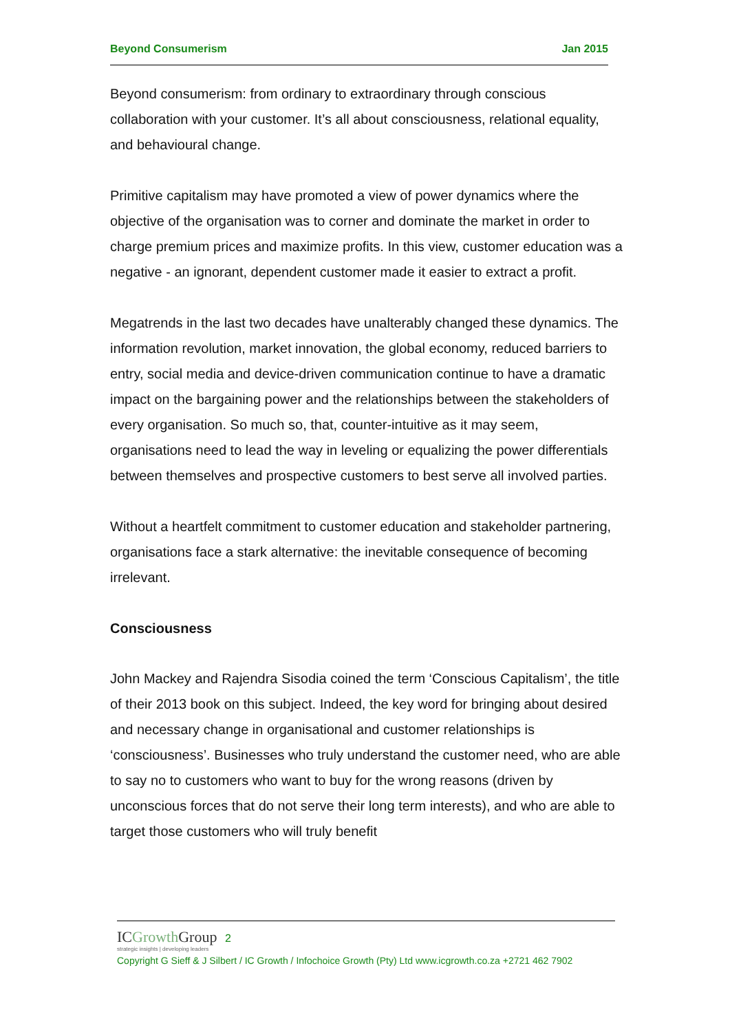Beyond Consumerism Jan 2015
Beyond consumerism: from ordinary to extraordinary through conscious collaboration with your customer. It’s all about consciousness, relational equality, and behavioural change.
Primitive capitalism may have promoted a view of power dynamics where the objective of the organisation was to corner and dominate the market in order to charge premium prices and maximize profits. In this view, customer education was a negative - an ignorant, dependent customer made it easier to extract a profit.
Megatrends in the last two decades have unalterably changed these dynamics. The information revolution, market innovation, the global economy, reduced barriers to entry, social media and device-driven communication continue to have a dramatic impact on the bargaining power and the relationships between the stakeholders of every organisation. So much so, that, counter-intuitive as it may seem, organisations need to lead the way in leveling or equalizing the power differentials between themselves and prospective customers to best serve all involved parties.
Without a heartfelt commitment to customer education and stakeholder partnering, organisations face a stark alternative: the inevitable consequence of becoming irrelevant.
Consciousness
John Mackey and Rajendra Sisodia coined the term ‘Conscious Capitalism’, the title of their 2013 book on this subject. Indeed, the key word for bringing about desired and necessary change in organisational and customer relationships is ‘consciousness’. Businesses who truly understand the customer need, who are able to say no to customers who want to buy for the wrong reasons (driven by unconscious forces that do not serve their long term interests), and who are able to target those customers who will truly benefit
ICGrowth Group 2
strategic insights | developing leaders
Copyright G Sieff & J Silbert / IC Growth / Infochoice Growth (Pty) Ltd www.icgrowth.co.za +2721 462 7902